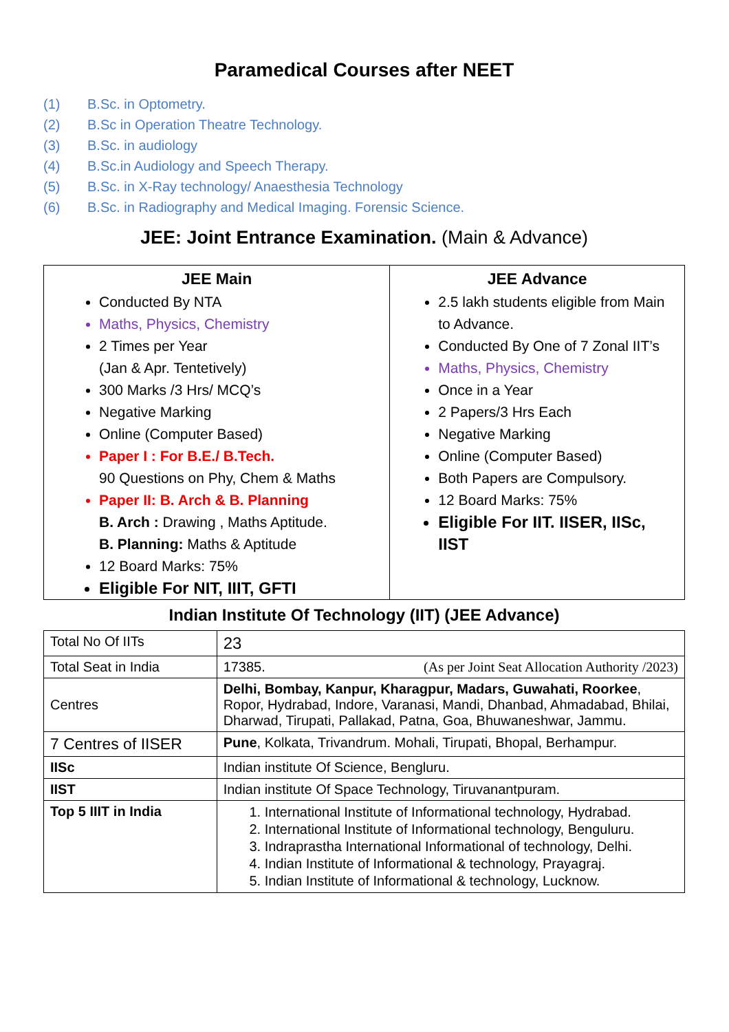Paramedical Courses after NEET
(1) B.Sc. in Optometry.
(2) B.Sc in Operation Theatre Technology.
(3) B.Sc. in audiology
(4) B.Sc.in Audiology and Speech Therapy.
(5) B.Sc. in X-Ray technology/ Anaesthesia Technology
(6) B.Sc. in Radiography and Medical Imaging. Forensic Science.
JEE: Joint Entrance Examination. (Main & Advance)
| JEE Main Conducted By NTA Maths, Physics, Chemistry 2 Times per Year (Jan & Apr. Tentetively) 300 Marks /3 Hrs/ MCQ’s Negative Marking Online (Computer Based) Paper I : For B.E./ B.Tech. 90 Questions on Phy, Chem & Maths Paper II: B. Arch & B. Planning B. Arch : Drawing , Maths Aptitude. B. Planning: Maths & Aptitude 12 Board Marks: 75% Eligible For NIT, IIIT, GFTI | JEE Advance 2.5 lakh students eligible from Main to Advance. Conducted By One of 7 Zonal IIT’s Maths, Physics, Chemistry Once in a Year 2 Papers/3 Hrs Each Negative Marking Online (Computer Based) Both Papers are Compulsory. 12 Board Marks: 75% Eligible For IIT. IISER, IISc, IIST |
Indian Institute Of Technology (IIT) (JEE Advance)
| Total No Of IITs | 23 |
| Total Seat in India | 17385. (As per Joint Seat Allocation Authority /2023) |
| Centres | Delhi, Bombay, Kanpur, Kharagpur, Madars, Guwahati, Roorkee , Ropor, Hydrabad, Indore, Varanasi, Mandi, Dhanbad, Ahmadabad, Bhilai, Dharwad, Tirupati, Pallakad, Patna, Goa, Bhuwaneshwar, Jammu. |
| 7 Centres of IISER | Pune , Kolkata, Trivandrum. Mohali, Tirupati, Bhopal, Berhampur. |
| IISc | Indian institute Of Science, Bengluru. |
| IIST | Indian institute Of Space Technology, Tiruvanantpuram. |
| Top 5 IIIT in India | 1. International Institute of Informational technology, Hydrabad. 2. International Institute of Informational technology, Benguluru. 3. Indraprastha International Informational of technology, Delhi. 4. Indian Institute of Informational & technology, Prayagraj. 5. Indian Institute of Informational & technology, Lucknow. |